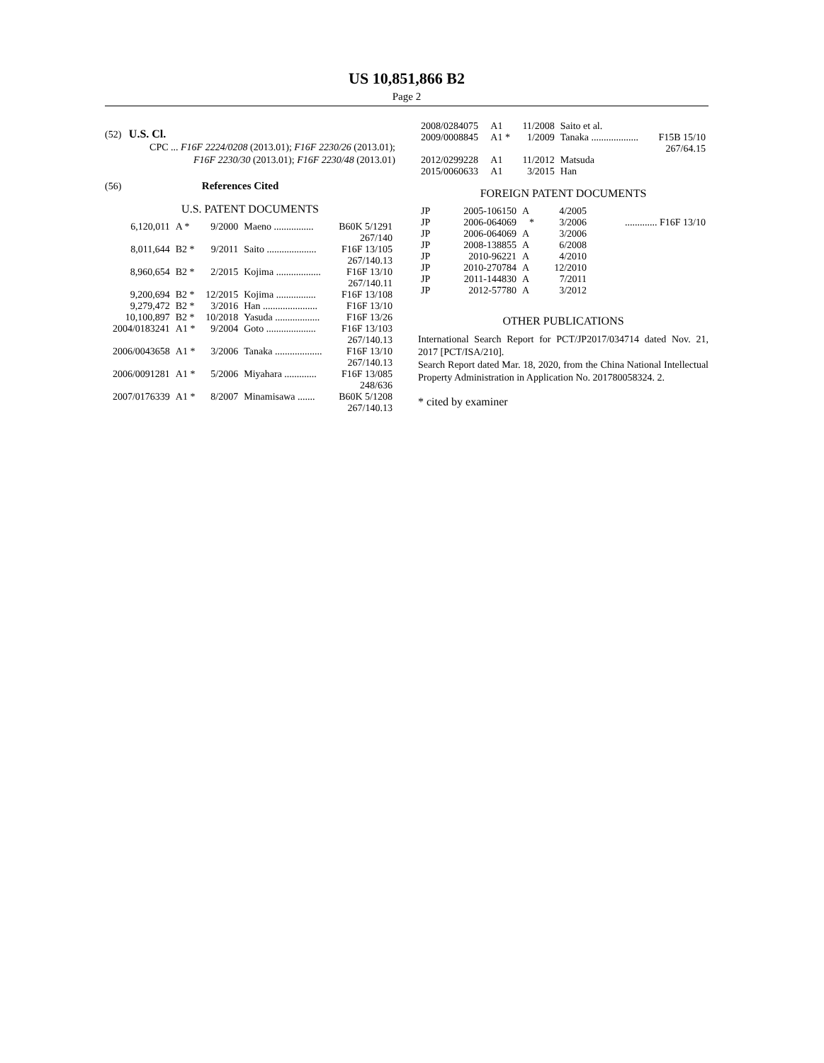US 10,851,866 B2
Page 2
(52) U.S. Cl.
CPC ... F16F 2224/0208 (2013.01); F16F 2230/26 (2013.01); F16F 2230/30 (2013.01); F16F 2230/48 (2013.01)
(56) References Cited
U.S. PATENT DOCUMENTS
| 6,120,011 | A * | 9/2000 | Maeno ................ | B60K 5/1291 267/140 |
| 8,011,644 | B2 * | 9/2011 | Saito .................... | F16F 13/105 267/140.13 |
| 8,960,654 | B2 * | 2/2015 | Kojima .................. | F16F 13/10 267/140.11 |
| 9,200,694 | B2 * | 12/2015 | Kojima ................ | F16F 13/108 |
| 9,279,472 | B2 * | 3/2016 | Han ...................... | F16F 13/10 |
| 10,100,897 | B2 * | 10/2018 | Yasuda .................. | F16F 13/26 |
| 2004/0183241 | A1 * | 9/2004 | Goto .................... | F16F 13/103 267/140.13 |
| 2006/0043658 | A1 * | 3/2006 | Tanaka ................... | F16F 13/10 267/140.13 |
| 2006/0091281 | A1 * | 5/2006 | Miyahara ............. | F16F 13/085 248/636 |
| 2007/0176339 | A1 * | 8/2007 | Minamisawa ....... | B60K 5/1208 267/140.13 |
| 2008/0284075 | A1 | 11/2008 | Saito et al. | |
| 2009/0008845 | A1 * | 1/2009 | Tanaka ................... | F15B 15/10 267/64.15 |
| 2012/0299228 | A1 | 11/2012 | Matsuda | |
| 2015/0060633 | A1 | 3/2015 | Han | |
FOREIGN PATENT DOCUMENTS
| JP | 2005-106150 | A | 4/2005 | |
| JP | 2006-064069 | * | 3/2006 | ............. F16F 13/10 |
| JP | 2006-064069 | A | 3/2006 | |
| JP | 2008-138855 | A | 6/2008 | |
| JP | 2010-96221 | A | 4/2010 | |
| JP | 2010-270784 | A | 12/2010 | |
| JP | 2011-144830 | A | 7/2011 | |
| JP | 2012-57780 | A | 3/2012 | |
OTHER PUBLICATIONS
International Search Report for PCT/JP2017/034714 dated Nov. 21, 2017 [PCT/ISA/210].
Search Report dated Mar. 18, 2020, from the China National Intellectual Property Administration in Application No. 201780058324. 2.
* cited by examiner